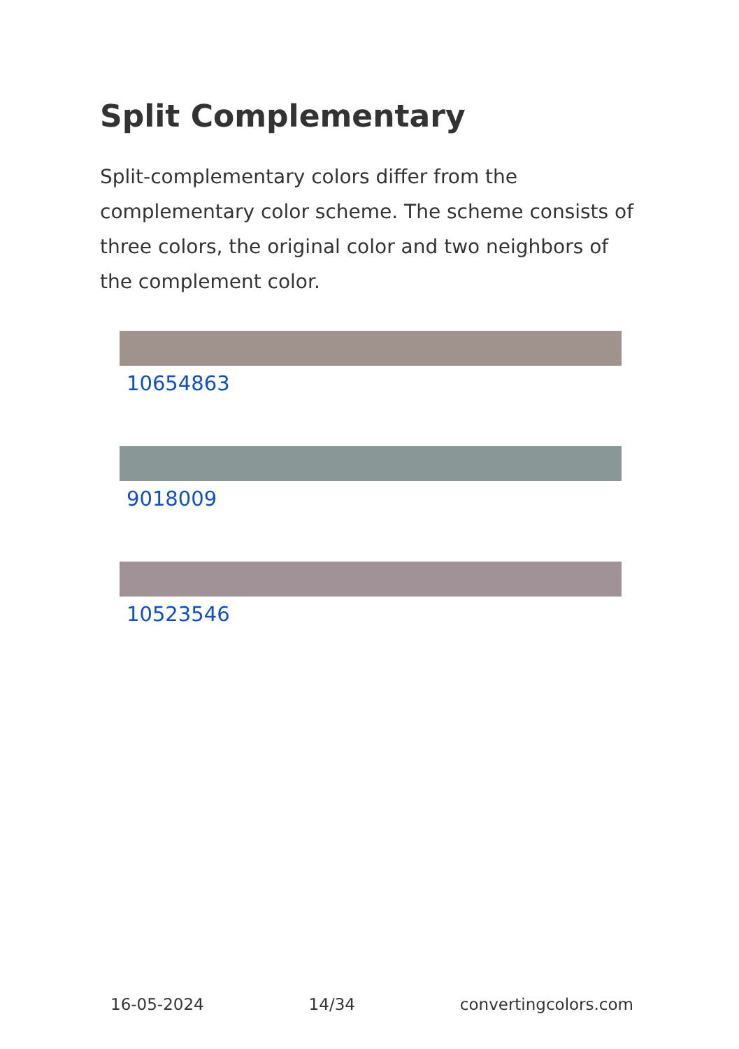Split Complementary
Split-complementary colors differ from the complementary color scheme. The scheme consists of three colors, the original color and two neighbors of the complement color.
10654863
9018009
10523546
16-05-2024 14/34 convertingcolors.com